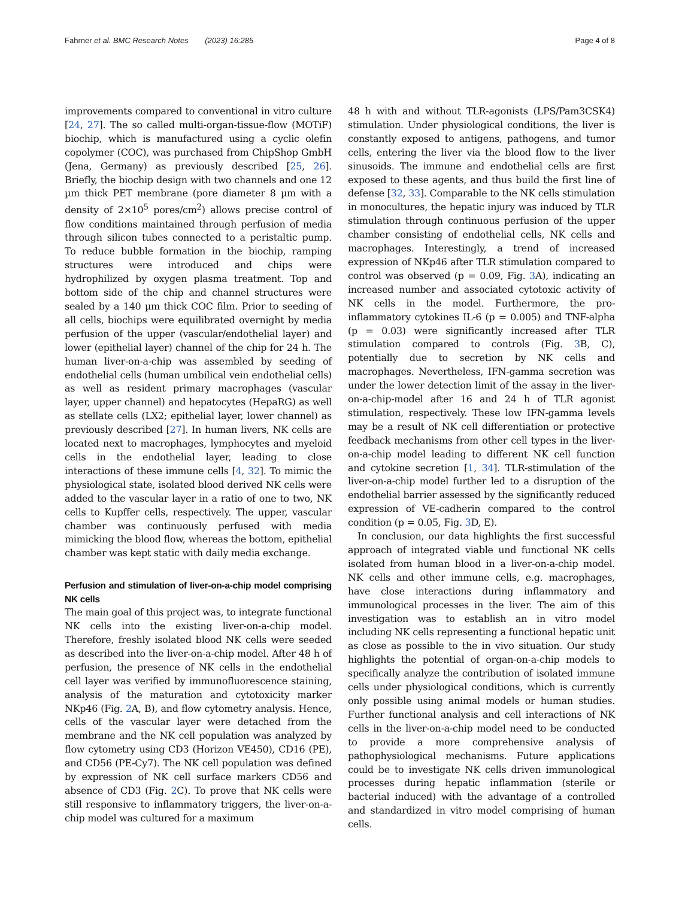Fahrner et al. BMC Research Notes (2023) 16:285 Page 4 of 8
improvements compared to conventional in vitro culture [24, 27]. The so called multi-organ-tissue-flow (MOTiF) biochip, which is manufactured using a cyclic olefin copolymer (COC), was purchased from ChipShop GmbH (Jena, Germany) as previously described [25, 26]. Briefly, the biochip design with two channels and one 12 µm thick PET membrane (pore diameter 8 µm with a density of 2×10<sup>5</sup> pores/cm<sup>2</sup>) allows precise control of flow conditions maintained through perfusion of media through silicon tubes connected to a peristaltic pump. To reduce bubble formation in the biochip, ramping structures were introduced and chips were hydrophilized by oxygen plasma treatment. Top and bottom side of the chip and channel structures were sealed by a 140 µm thick COC film. Prior to seeding of all cells, biochips were equilibrated overnight by media perfusion of the upper (vascular/endothelial layer) and lower (epithelial layer) channel of the chip for 24 h. The human liver-on-a-chip was assembled by seeding of endothelial cells (human umbilical vein endothelial cells) as well as resident primary macrophages (vascular layer, upper channel) and hepatocytes (HepaRG) as well as stellate cells (LX2; epithelial layer, lower channel) as previously described [27]. In human livers, NK cells are located next to macrophages, lymphocytes and myeloid cells in the endothelial layer, leading to close interactions of these immune cells [4, 32]. To mimic the physiological state, isolated blood derived NK cells were added to the vascular layer in a ratio of one to two, NK cells to Kupffer cells, respectively. The upper, vascular chamber was continuously perfused with media mimicking the blood flow, whereas the bottom, epithelial chamber was kept static with daily media exchange.
Perfusion and stimulation of liver-on-a-chip model comprising NK cells
The main goal of this project was, to integrate functional NK cells into the existing liver-on-a-chip model. Therefore, freshly isolated blood NK cells were seeded as described into the liver-on-a-chip model. After 48 h of perfusion, the presence of NK cells in the endothelial cell layer was verified by immunofluorescence staining, analysis of the maturation and cytotoxicity marker NKp46 (Fig. 2 A, B), and flow cytometry analysis. Hence, cells of the vascular layer were detached from the membrane and the NK cell population was analyzed by flow cytometry using CD3 (Horizon VE450), CD16 (PE), and CD56 (PE-Cy7). The NK cell population was defined by expression of NK cell surface markers CD56 and absence of CD3 (Fig. 2 C). To prove that NK cells were still responsive to inflammatory triggers, the liver-on-a-chip model was cultured for a maximum
48 h with and without TLR-agonists (LPS/Pam3CSK4) stimulation. Under physiological conditions, the liver is constantly exposed to antigens, pathogens, and tumor cells, entering the liver via the blood flow to the liver sinusoids. The immune and endothelial cells are first exposed to these agents, and thus build the first line of defense [32, 33]. Comparable to the NK cells stimulation in monocultures, the hepatic injury was induced by TLR stimulation through continuous perfusion of the upper chamber consisting of endothelial cells, NK cells and macrophages. Interestingly, a trend of increased expression of NKp46 after TLR stimulation compared to control was observed (p = 0.09, Fig. 3 A), indicating an increased number and associated cytotoxic activity of NK cells in the model. Furthermore, the pro-inflammatory cytokines IL-6 (p = 0.005) and TNF-alpha (p = 0.03) were significantly increased after TLR stimulation compared to controls (Fig. 3 B, C), potentially due to secretion by NK cells and macrophages. Nevertheless, IFN-gamma secretion was under the lower detection limit of the assay in the liver-on-a-chip-model after 16 and 24 h of TLR agonist stimulation, respectively. These low IFN-gamma levels may be a result of NK cell differentiation or protective feedback mechanisms from other cell types in the liver-on-a-chip model leading to different NK cell function and cytokine secretion [1, 34]. TLR-stimulation of the liver-on-a-chip model further led to a disruption of the endothelial barrier assessed by the significantly reduced expression of VE-cadherin compared to the control condition (p = 0.05, Fig. 3 D, E).
In conclusion, our data highlights the first successful approach of integrated viable und functional NK cells isolated from human blood in a liver-on-a-chip model. NK cells and other immune cells, e.g. macrophages, have close interactions during inflammatory and immunological processes in the liver. The aim of this investigation was to establish an in vitro model including NK cells representing a functional hepatic unit as close as possible to the in vivo situation. Our study highlights the potential of organ-on-a-chip models to specifically analyze the contribution of isolated immune cells under physiological conditions, which is currently only possible using animal models or human studies. Further functional analysis and cell interactions of NK cells in the liver-on-a-chip model need to be conducted to provide a more comprehensive analysis of pathophysiological mechanisms. Future applications could be to investigate NK cells driven immunological processes during hepatic inflammation (sterile or bacterial induced) with the advantage of a controlled and standardized in vitro model comprising of human cells.